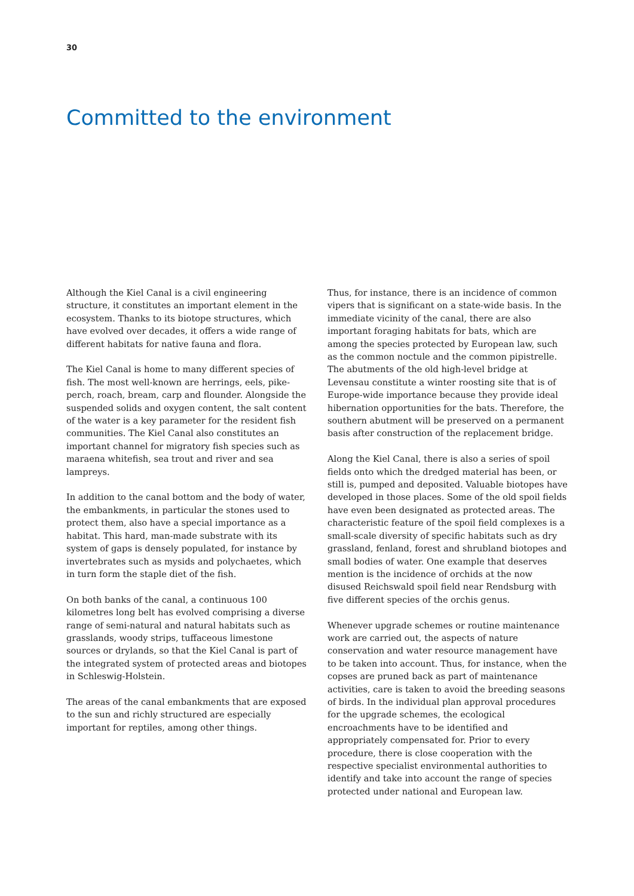30
Committed to the environment
Although the Kiel Canal is a civil engineering structure, it constitutes an important element in the ecosystem. Thanks to its biotope structures, which have evolved over decades, it offers a wide range of different habitats for native fauna and flora.
The Kiel Canal is home to many different species of fish. The most well-known are herrings, eels, pike-perch, roach, bream, carp and flounder. Alongside the suspended solids and oxygen content, the salt content of the water is a key parameter for the resident fish communities. The Kiel Canal also constitutes an important channel for migratory fish species such as maraena whitefish, sea trout and river and sea lampreys.
In addition to the canal bottom and the body of water, the embankments, in particular the stones used to protect them, also have a special importance as a habitat. This hard, man-made substrate with its system of gaps is densely populated, for instance by invertebrates such as mysids and polychaetes, which in turn form the staple diet of the fish.
On both banks of the canal, a continuous 100 kilometres long belt has evolved comprising a diverse range of semi-natural and natural habitats such as grasslands, woody strips, tuffaceous limestone sources or drylands, so that the Kiel Canal is part of the integrated system of protected areas and biotopes in Schleswig-Holstein.
The areas of the canal embankments that are exposed to the sun and richly structured are especially important for reptiles, among other things.
Thus, for instance, there is an incidence of common vipers that is significant on a state-wide basis. In the immediate vicinity of the canal, there are also important foraging habitats for bats, which are among the species protected by European law, such as the common noctule and the common pipistrelle. The abutments of the old high-level bridge at Levensau constitute a winter roosting site that is of Europe-wide importance because they provide ideal hibernation opportunities for the bats. Therefore, the southern abutment will be preserved on a permanent basis after construction of the replacement bridge.
Along the Kiel Canal, there is also a series of spoil fields onto which the dredged material has been, or still is, pumped and deposited. Valuable biotopes have developed in those places. Some of the old spoil fields have even been designated as protected areas. The characteristic feature of the spoil field complexes is a small-scale diversity of specific habitats such as dry grassland, fenland, forest and shrubland biotopes and small bodies of water. One example that deserves mention is the incidence of orchids at the now disused Reichswald spoil field near Rendsburg with five different species of the orchis genus.
Whenever upgrade schemes or routine maintenance work are carried out, the aspects of nature conservation and water resource management have to be taken into account. Thus, for instance, when the copses are pruned back as part of maintenance activities, care is taken to avoid the breeding seasons of birds. In the individual plan approval procedures for the upgrade schemes, the ecological encroachments have to be identified and appropriately compensated for. Prior to every procedure, there is close cooperation with the respective specialist environmental authorities to identify and take into account the range of species protected under national and European law.